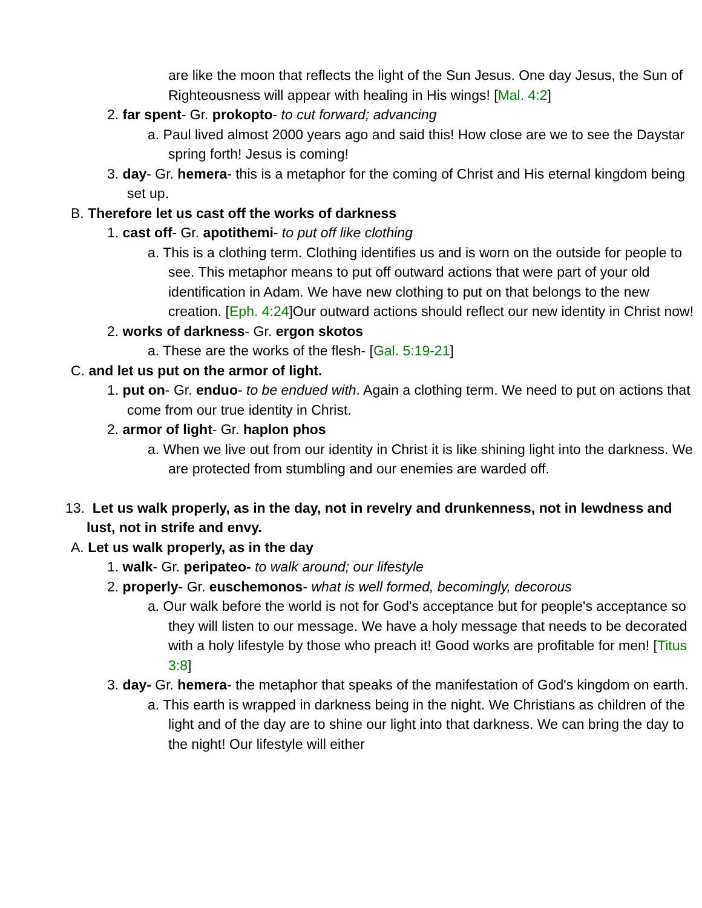are like the moon that reflects the light of the Sun Jesus. One day Jesus, the Sun of Righteousness will appear with healing in His wings! [Mal. 4:2]
2. far spent- Gr. prokopto- to cut forward; advancing
a. Paul lived almost 2000 years ago and said this! How close are we to see the Daystar spring forth! Jesus is coming!
3. day- Gr. hemera- this is a metaphor for the coming of Christ and His eternal kingdom being set up.
B. Therefore let us cast off the works of darkness
1. cast off- Gr. apotithemi- to put off like clothing
a. This is a clothing term. Clothing identifies us and is worn on the outside for people to see. This metaphor means to put off outward actions that were part of your old identification in Adam. We have new clothing to put on that belongs to the new creation. [Eph. 4:24]Our outward actions should reflect our new identity in Christ now!
2. works of darkness- Gr. ergon skotos
a. These are the works of the flesh- [Gal. 5:19-21]
C. and let us put on the armor of light.
1. put on- Gr. enduo- to be endued with. Again a clothing term. We need to put on actions that come from our true identity in Christ.
2. armor of light- Gr. haplon phos
a. When we live out from our identity in Christ it is like shining light into the darkness. We are protected from stumbling and our enemies are warded off.
13. Let us walk properly, as in the day, not in revelry and drunkenness, not in lewdness and lust, not in strife and envy.
A. Let us walk properly, as in the day
1. walk- Gr. peripateo- to walk around; our lifestyle
2. properly- Gr. euschemonos- what is well formed, becomingly, decorous
a. Our walk before the world is not for God's acceptance but for people's acceptance so they will listen to our message. We have a holy message that needs to be decorated with a holy lifestyle by those who preach it! Good works are profitable for men! [Titus 3:8]
3. day- Gr. hemera- the metaphor that speaks of the manifestation of God's kingdom on earth.
a. This earth is wrapped in darkness being in the night. We Christians as children of the light and of the day are to shine our light into that darkness. We can bring the day to the night! Our lifestyle will either